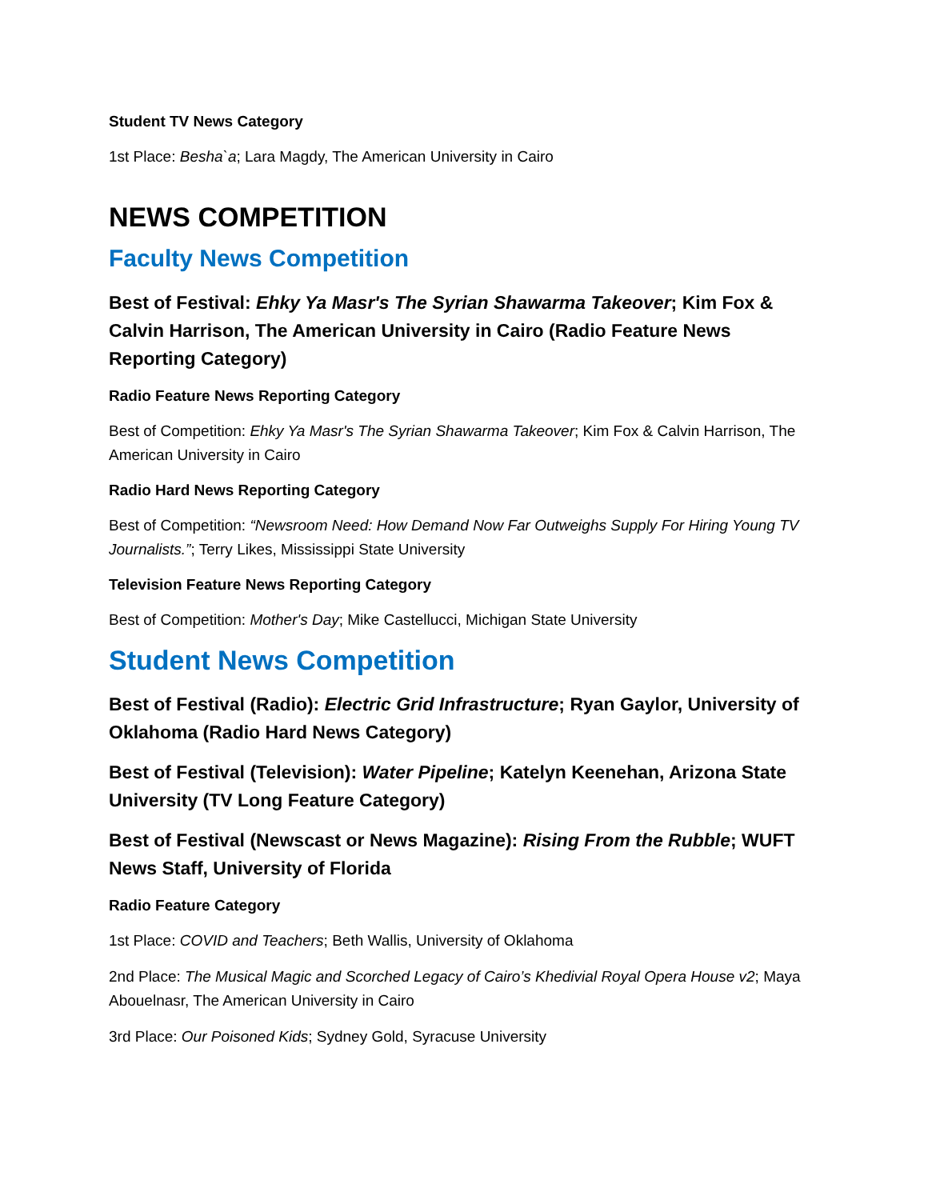Student TV News Category
1st Place: Besha`a; Lara Magdy, The American University in Cairo
NEWS COMPETITION
Faculty News Competition
Best of Festival: Ehky Ya Masr's The Syrian Shawarma Takeover; Kim Fox & Calvin Harrison, The American University in Cairo (Radio Feature News Reporting Category)
Radio Feature News Reporting Category
Best of Competition: Ehky Ya Masr's The Syrian Shawarma Takeover; Kim Fox & Calvin Harrison, The American University in Cairo
Radio Hard News Reporting Category
Best of Competition: “Newsroom Need: How Demand Now Far Outweighs Supply For Hiring Young TV Journalists.”; Terry Likes, Mississippi State University
Television Feature News Reporting Category
Best of Competition: Mother's Day; Mike Castellucci, Michigan State University
Student News Competition
Best of Festival (Radio): Electric Grid Infrastructure; Ryan Gaylor, University of Oklahoma (Radio Hard News Category)
Best of Festival (Television): Water Pipeline; Katelyn Keenehan, Arizona State University (TV Long Feature Category)
Best of Festival (Newscast or News Magazine): Rising From the Rubble; WUFT News Staff, University of Florida
Radio Feature Category
1st Place: COVID and Teachers; Beth Wallis, University of Oklahoma
2nd Place: The Musical Magic and Scorched Legacy of Cairo’s Khedivial Royal Opera House v2; Maya Abouelnasr, The American University in Cairo
3rd Place: Our Poisoned Kids; Sydney Gold, Syracuse University